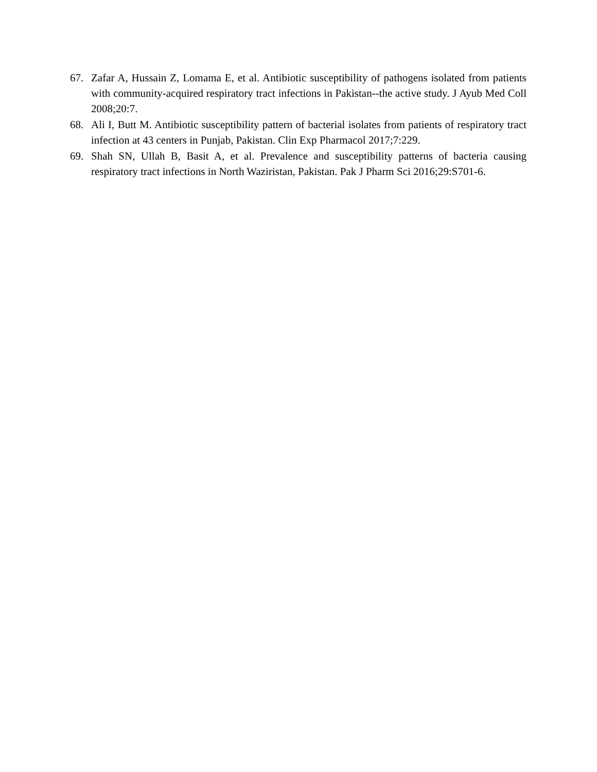67. Zafar A, Hussain Z, Lomama E, et al. Antibiotic susceptibility of pathogens isolated from patients with community-acquired respiratory tract infections in Pakistan--the active study. J Ayub Med Coll 2008;20:7.
68. Ali I, Butt M. Antibiotic susceptibility pattern of bacterial isolates from patients of respiratory tract infection at 43 centers in Punjab, Pakistan. Clin Exp Pharmacol 2017;7:229.
69. Shah SN, Ullah B, Basit A, et al. Prevalence and susceptibility patterns of bacteria causing respiratory tract infections in North Waziristan, Pakistan. Pak J Pharm Sci 2016;29:S701-6.